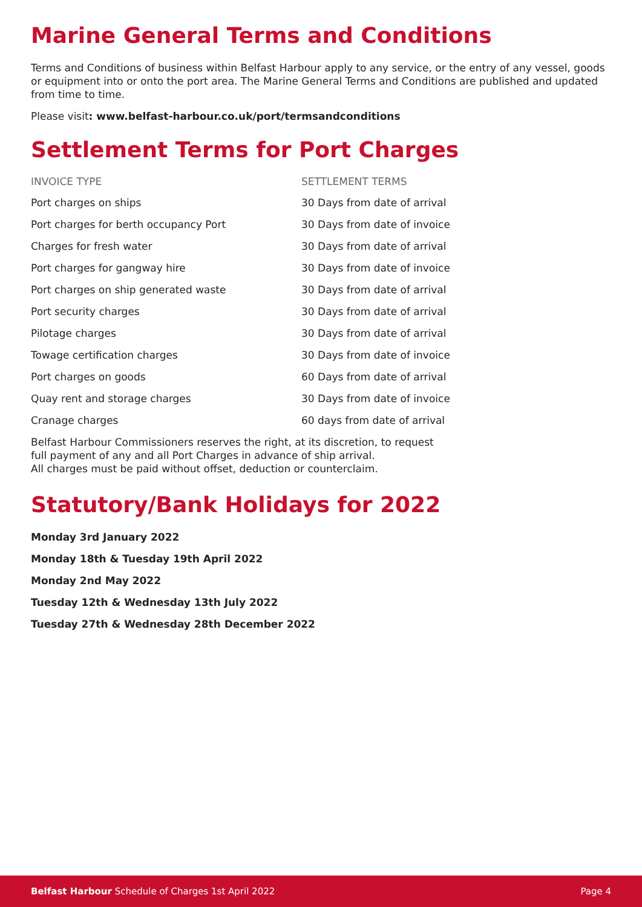Marine General Terms and Conditions
Terms and Conditions of business within Belfast Harbour apply to any service, or the entry of any vessel, goods or equipment into or onto the port area. The Marine General Terms and Conditions are published and updated from time to time.
Please visit: www.belfast-harbour.co.uk/port/termsandconditions
Settlement Terms for Port Charges
| INVOICE TYPE | SETTLEMENT TERMS |
| --- | --- |
| Port charges on ships | 30 Days from date of arrival |
| Port charges for berth occupancy Port | 30 Days from date of invoice |
| Charges for fresh water | 30 Days from date of arrival |
| Port charges for gangway hire | 30 Days from date of invoice |
| Port charges on ship generated waste | 30 Days from date of arrival |
| Port security charges | 30 Days from date of arrival |
| Pilotage charges | 30 Days from date of arrival |
| Towage certification charges | 30 Days from date of invoice |
| Port charges on goods | 60 Days from date of arrival |
| Quay rent and storage charges | 30 Days from date of invoice |
| Cranage charges | 60 days from date of arrival |
Belfast Harbour Commissioners reserves the right, at its discretion, to request
full payment of any and all Port Charges in advance of ship arrival.
All charges must be paid without offset, deduction or counterclaim.
Statutory/Bank Holidays for 2022
Monday 3rd January 2022
Monday 18th & Tuesday 19th April 2022
Monday 2nd May 2022
Tuesday 12th & Wednesday 13th July 2022
Tuesday 27th & Wednesday 28th December 2022
Belfast Harbour Schedule of Charges 1st April 2022 Page 4